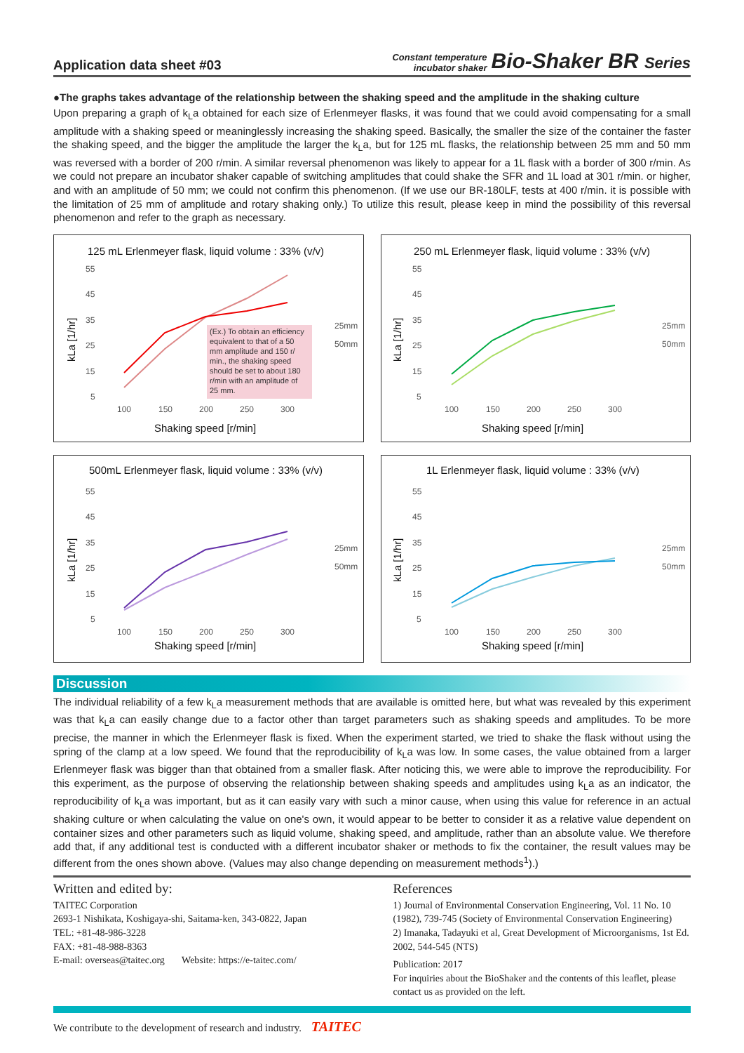Application data sheet #03
Constant temperature
incubator shaker
Bio-Shaker BR Series
●The graphs takes advantage of the relationship between the shaking speed and the amplitude in the shaking culture
Upon preparing a graph of k<sub>L</sub>a obtained for each size of Erlenmeyer flasks, it was found that we could avoid compensating for a small amplitude with a shaking speed or meaninglessly increasing the shaking speed. Basically, the smaller the size of the container the faster the shaking speed, and the bigger the amplitude the larger the k<sub>L</sub>a, but for 125 mL flasks, the relationship between 25 mm and 50 mm was reversed with a border of 200 r/min. A similar reversal phenomenon was likely to appear for a 1L flask with a border of 300 r/min. As we could not prepare an incubator shaker capable of switching amplitudes that could shake the SFR and 1L load at 301 r/min. or higher, and with an amplitude of 50 mm; we could not confirm this phenomenon. (If we use our BR-180LF, tests at 400 r/min. it is possible with the limitation of 25 mm of amplitude and rotary shaking only.) To utilize this result, please keep in mind the possibility of this reversal phenomenon and refer to the graph as necessary.
125 mL Erlenmeyer flask, liquid volume : 33% (v/v)
55
45
35
25
15
5
100
150
200
250
300
Shaking speed [r/min]
kLa [1/hr]
(Ex.) To obtain an efficiency
equivalent to that of a 50
mm amplitude and 150 r/
min., the shaking speed
should be set to about 180
r/min with an amplitude of
25 mm.
25mm
50mm
250 mL Erlenmeyer flask, liquid volume : 33% (v/v)
55
45
35
25
15
5
100
150
200
250
300
Shaking speed [r/min]
kLa [1/hr]
25mm
50mm
500mL Erlenmeyer flask, liquid volume : 33% (v/v)
55
45
35
25
15
5
100
150
200
250
300
Shaking speed [r/min]
kLa [1/hr]
25mm
50mm
1L Erlenmeyer flask, liquid volume : 33% (v/v)
55
45
35
25
15
5
100
150
200
250
300
Shaking speed [r/min]
kLa [1/hr]
25mm
50mm
Discussion
The individual reliability of a few k<sub>L</sub>a measurement methods that are available is omitted here, but what was revealed by this experiment was that k<sub>L</sub>a can easily change due to a factor other than target parameters such as shaking speeds and amplitudes. To be more precise, the manner in which the Erlenmeyer flask is fixed. When the experiment started, we tried to shake the flask without using the spring of the clamp at a low speed. We found that the reproducibility of k<sub>L</sub>a was low. In some cases, the value obtained from a larger Erlenmeyer flask was bigger than that obtained from a smaller flask. After noticing this, we were able to improve the reproducibility. For this experiment, as the purpose of observing the relationship between shaking speeds and amplitudes using k<sub>L</sub>a as an indicator, the reproducibility of k<sub>L</sub>a was important, but as it can easily vary with such a minor cause, when using this value for reference in an actual shaking culture or when calculating the value on one's own, it would appear to be better to consider it as a relative value dependent on container sizes and other parameters such as liquid volume, shaking speed, and amplitude, rather than an absolute value. We therefore add that, if any additional test is conducted with a different incubator shaker or methods to fix the container, the result values may be different from the ones shown above. (Values may also change depending on measurement methods<sup>1</sup>).)
Written and edited by:
TAITEC Corporation
2693-1 Nishikata, Koshigaya-shi, Saitama-ken, 343-0822, Japan
TEL: +81-48-986-3228
FAX: +81-48-988-8363
E-mail: overseas@taitec.org Website: https://e-taitec.com/
References
1) Journal of Environmental Conservation Engineering, Vol. 11 No. 10 (1982), 739-745 (Society of Environmental Conservation Engineering)
2) Imanaka, Tadayuki et al, Great Development of Microorganisms, 1st Ed. 2002, 544-545 (NTS)
Publication: 2017
For inquiries about the BioShaker and the contents of this leaflet, please contact us as provided on the left.
We contribute to the development of research and industry. TAITEC